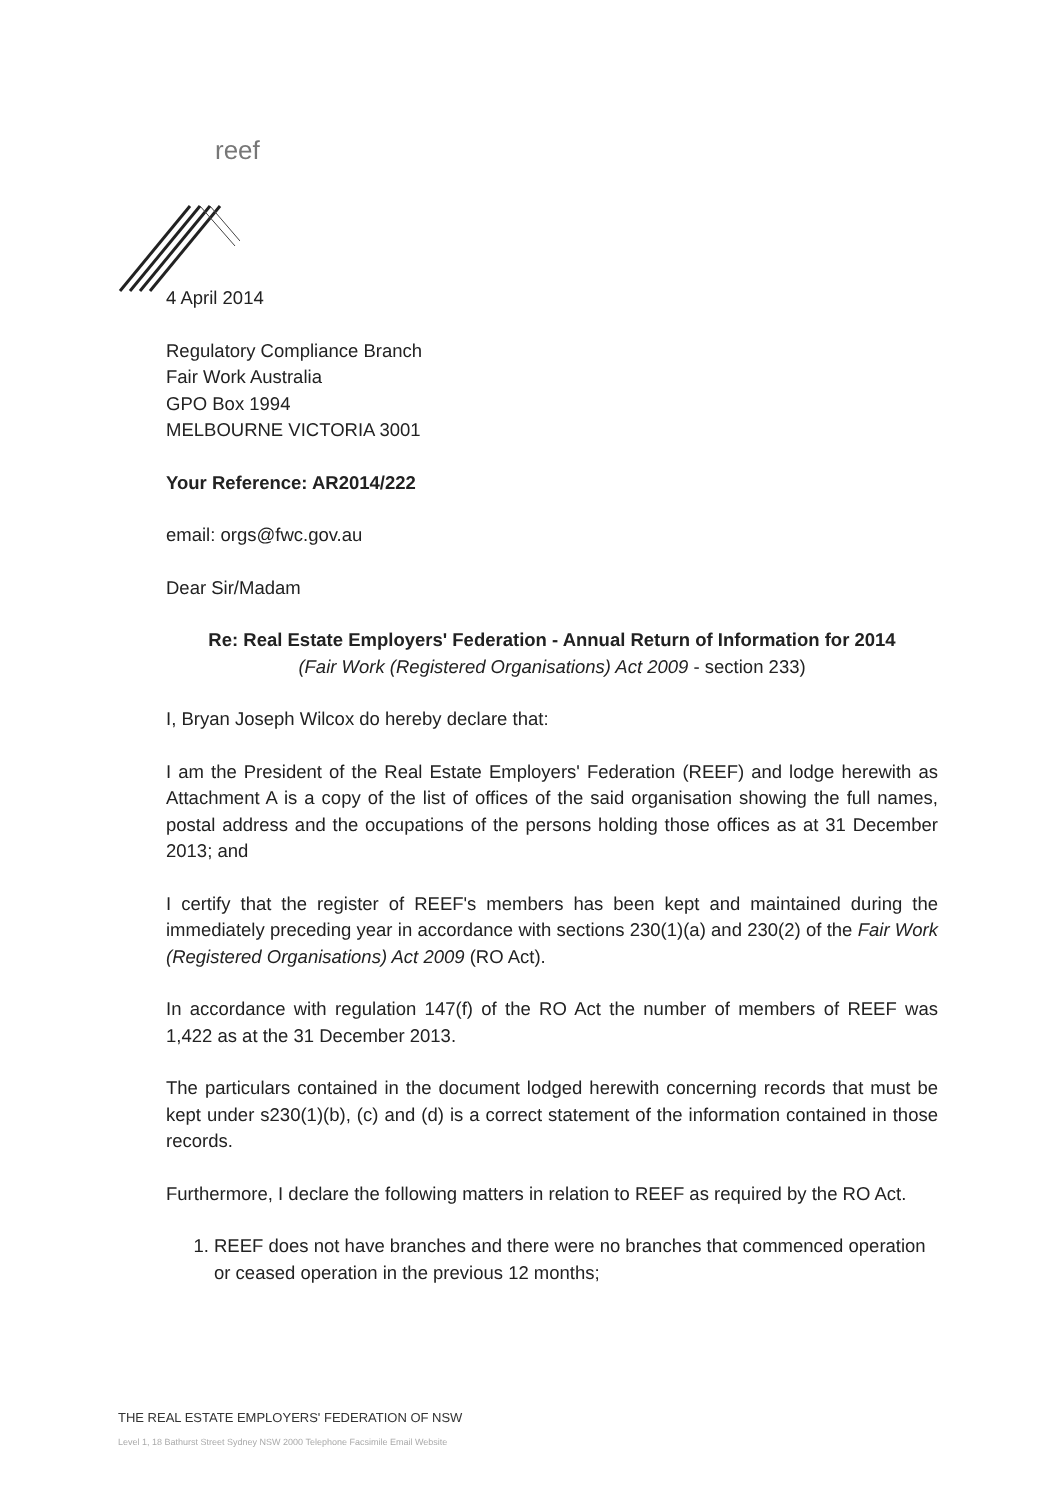reef
4 April 2014
Regulatory Compliance Branch
Fair Work Australia
GPO Box 1994
MELBOURNE VICTORIA 3001
Your Reference: AR2014/222
email: orgs@fwc.gov.au
Dear Sir/Madam
Re: Real Estate Employers' Federation - Annual Return of Information for 2014
(Fair Work (Registered Organisations) Act 2009 - section 233)
I, Bryan Joseph Wilcox do hereby declare that:
I am the President of the Real Estate Employers' Federation (REEF) and lodge herewith as Attachment A is a copy of the list of offices of the said organisation showing the full names, postal address and the occupations of the persons holding those offices as at 31 December 2013; and
I certify that the register of REEF's members has been kept and maintained during the immediately preceding year in accordance with sections 230(1)(a) and 230(2) of the Fair Work (Registered Organisations) Act 2009 (RO Act).
In accordance with regulation 147(f) of the RO Act the number of members of REEF was 1,422 as at the 31 December 2013.
The particulars contained in the document lodged herewith concerning records that must be kept under s230(1)(b), (c) and (d) is a correct statement of the information contained in those records.
Furthermore, I declare the following matters in relation to REEF as required by the RO Act.
1. REEF does not have branches and there were no branches that commenced operation or ceased operation in the previous 12 months;
THE REAL ESTATE EMPLOYERS' FEDERATION OF NSW
Level 1, 18 Bathurst Street Sydney NSW 2000 Telephone Facsimile Email Website